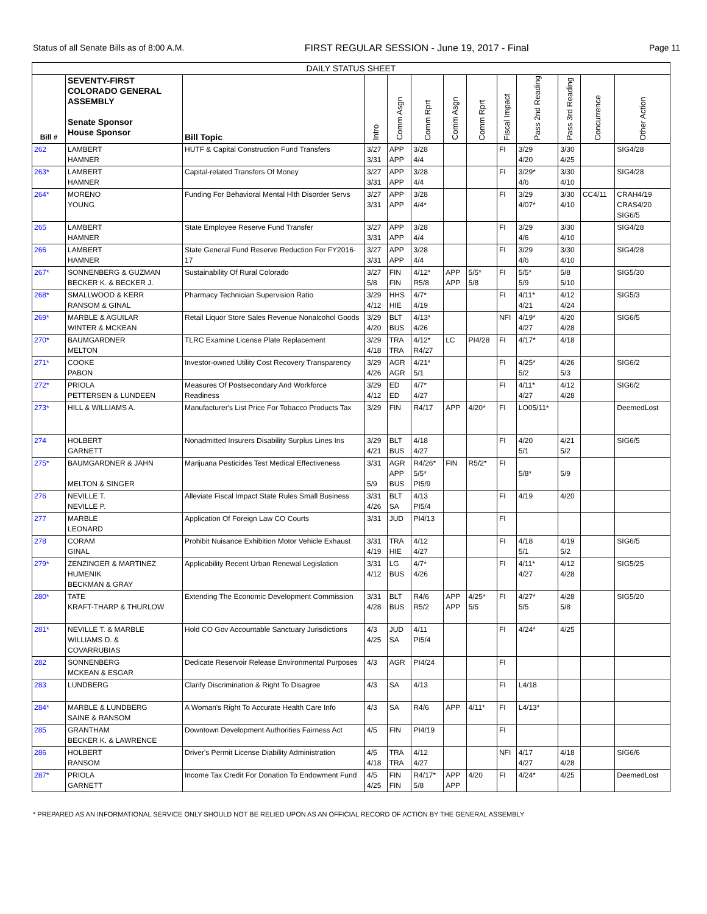Status of all Senate Bills as of 8:00 A.M. FIRST REGULAR SESSION - June 19, 2017 - Final Page 11
| DAILY STATUS SHEET | | | | | | | | | | | | |
| --- | --- | --- | --- | --- | --- | --- | --- | --- | --- | --- | --- | --- |
| Bill # | SEVENTY-FIRST COLORADO GENERAL ASSEMBLY Senate Sponsor House Sponsor | Bill Topic | Intro | Comm Asgn | Comm Rprt | Comm Asgn | Comm Rprt | Fiscal Impact | Pass 2nd Reading | Pass 3rd Reading | Concurrence | Other Action |
| 262 | LAMBERT HAMNER | HUTF & Capital Construction Fund Transfers | 3/27 3/31 | APP APP | 3/28 4/4 | | | FI | 3/29 4/20 | 3/30 4/25 | | SIG4/28 |
| 263* | LAMBERT HAMNER | Capital-related Transfers Of Money | 3/27 3/31 | APP APP | 3/28 4/4 | | | FI | 3/29* 4/6 | 3/30 4/10 | | SIG4/28 |
| 264* | MORENO YOUNG | Funding For Behavioral Mental Hlth Disorder Servs | 3/27 3/31 | APP APP | 3/28 4/4* | | | FI | 3/29 4/07* | 3/30 4/10 | CC4/11 | CRAH4/19 CRAS4/20 SIG6/5 |
| 265 | LAMBERT HAMNER | State Employee Reserve Fund Transfer | 3/27 3/31 | APP APP | 3/28 4/4 | | | FI | 3/29 4/6 | 3/30 4/10 | | SIG4/28 |
| 266 | LAMBERT HAMNER | State General Fund Reserve Reduction For FY2016-17 | 3/27 3/31 | APP APP | 3/28 4/4 | | | FI | 3/29 4/6 | 3/30 4/10 | | SIG4/28 |
| 267* | SONNENBERG & GUZMAN BECKER K. & BECKER J. | Sustainability Of Rural Colorado | 3/27 5/8 | FIN FIN | 4/12* R5/8 | APP APP | 5/5* 5/8 | FI | 5/5* 5/9 | 5/8 5/10 | | SIG5/30 |
| 268* | SMALLWOOD & KERR RANSOM & GINAL | Pharmacy Technician Supervision Ratio | 3/29 4/12 | HHS HIE | 4/7* 4/19 | | | FI | 4/11* 4/21 | 4/12 4/24 | | SIG5/3 |
| 269* | MARBLE & AGUILAR WINTER & MCKEAN | Retail Liquor Store Sales Revenue Nonalcohol Goods | 3/29 4/20 | BLT BUS | 4/13* 4/26 | | | NFI | 4/19* 4/27 | 4/20 4/28 | | SIG6/5 |
| 270* | BAUMGARDNER MELTON | TLRC Examine License Plate Replacement | 3/29 4/18 | TRA TRA | 4/12* R4/27 | LC | PI4/28 | FI | 4/17* | 4/18 | | |
| 271* | COOKE PABON | Investor-owned Utility Cost Recovery Transparency | 3/29 4/26 | AGR AGR | 4/21* 5/1 | | | FI | 4/25* 5/2 | 4/26 5/3 | | SIG6/2 |
| 272* | PRIOLA PETTERSEN & LUNDEEN | Measures Of Postsecondary And Workforce Readiness | 3/29 4/12 | ED ED | 4/7* 4/27 | | | FI | 4/11* 4/27 | 4/12 4/28 | | SIG6/2 |
| 273* | HILL & WILLIAMS A. | Manufacturer's List Price For Tobacco Products Tax | 3/29 | FIN | R4/17 | APP | 4/20* | FI | LO05/11* | | | DeemedLost |
| 274 | HOLBERT GARNETT | Nonadmitted Insurers Disability Surplus Lines Ins | 3/29 4/21 | BLT BUS | 4/18 4/27 | | | FI | 4/20 5/1 | 4/21 5/2 | | SIG6/5 |
| 275* | BAUMGARDNER & JAHN MELTON & SINGER | Marijuana Pesticides Test Medical Effectiveness | 3/31 5/9 | AGR APP BUS | R4/26* 5/5* PI5/9 | FIN | R5/2* | FI | 5/8* | 5/9 | | |
| 276 | NEVILLE T. NEVILLE P. | Alleviate Fiscal Impact State Rules Small Business | 3/31 4/26 | BLT SA | 4/13 PI5/4 | | | FI | 4/19 | 4/20 | | |
| 277 | MARBLE LEONARD | Application Of Foreign Law CO Courts | 3/31 | JUD | PI4/13 | | | FI | | | | |
| 278 | CORAM GINAL | Prohibit Nuisance Exhibition Motor Vehicle Exhaust | 3/31 4/19 | TRA HIE | 4/12 4/27 | | | FI | 4/18 5/1 | 4/19 5/2 | | SIG6/5 |
| 279* | ZENZINGER & MARTINEZ HUMENIK BECKMAN & GRAY | Applicability Recent Urban Renewal Legislation | 3/31 4/12 | LG BUS | 4/7* 4/26 | | | FI | 4/11* 4/27 | 4/12 4/28 | | SIG5/25 |
| 280* | TATE KRAFT-THARP & THURLOW | Extending The Economic Development Commission | 3/31 4/28 | BLT BUS | R4/6 R5/2 | APP APP | 4/25* 5/5 | FI | 4/27* 5/5 | 4/28 5/8 | | SIG5/20 |
| 281* | NEVILLE T. & MARBLE WILLIAMS D. & COVARRUBIAS | Hold CO Gov Accountable Sanctuary Jurisdictions | 4/3 4/25 | JUD SA | 4/11 PI5/4 | | | FI | 4/24* | 4/25 | | |
| 282 | SONNENBERG MCKEAN & ESGAR | Dedicate Reservoir Release Environmental Purposes | 4/3 | AGR | PI4/24 | | | FI | | | | |
| 283 | LUNDBERG | Clarify Discrimination & Right To Disagree | 4/3 | SA | 4/13 | | | FI | L4/18 | | | |
| 284* | MARBLE & LUNDBERG SAINE & RANSOM | A Woman's Right To Accurate Health Care Info | 4/3 | SA | R4/6 | APP | 4/11* | FI | L4/13* | | | |
| 285 | GRANTHAM BECKER K. & LAWRENCE | Downtown Development Authorities Fairness Act | 4/5 | FIN | PI4/19 | | | FI | | | | |
| 286 | HOLBERT RANSOM | Driver's Permit License Diability Administration | 4/5 4/18 | TRA TRA | 4/12 4/27 | | | NFI | 4/17 4/27 | 4/18 4/28 | | SIG6/6 |
| 287* | PRIOLA GARNETT | Income Tax Credit For Donation To Endowment Fund | 4/5 4/25 | FIN FIN | R4/17* 5/8 | APP APP | 4/20 | FI | 4/24* | 4/25 | | DeemedLost |
* PREPARED AS AN INFORMATIONAL SERVICE ONLY SHOULD NOT BE RELIED UPON AS AN OFFICIAL RECORD OF ACTION BY THE GENERAL ASSEMBLY